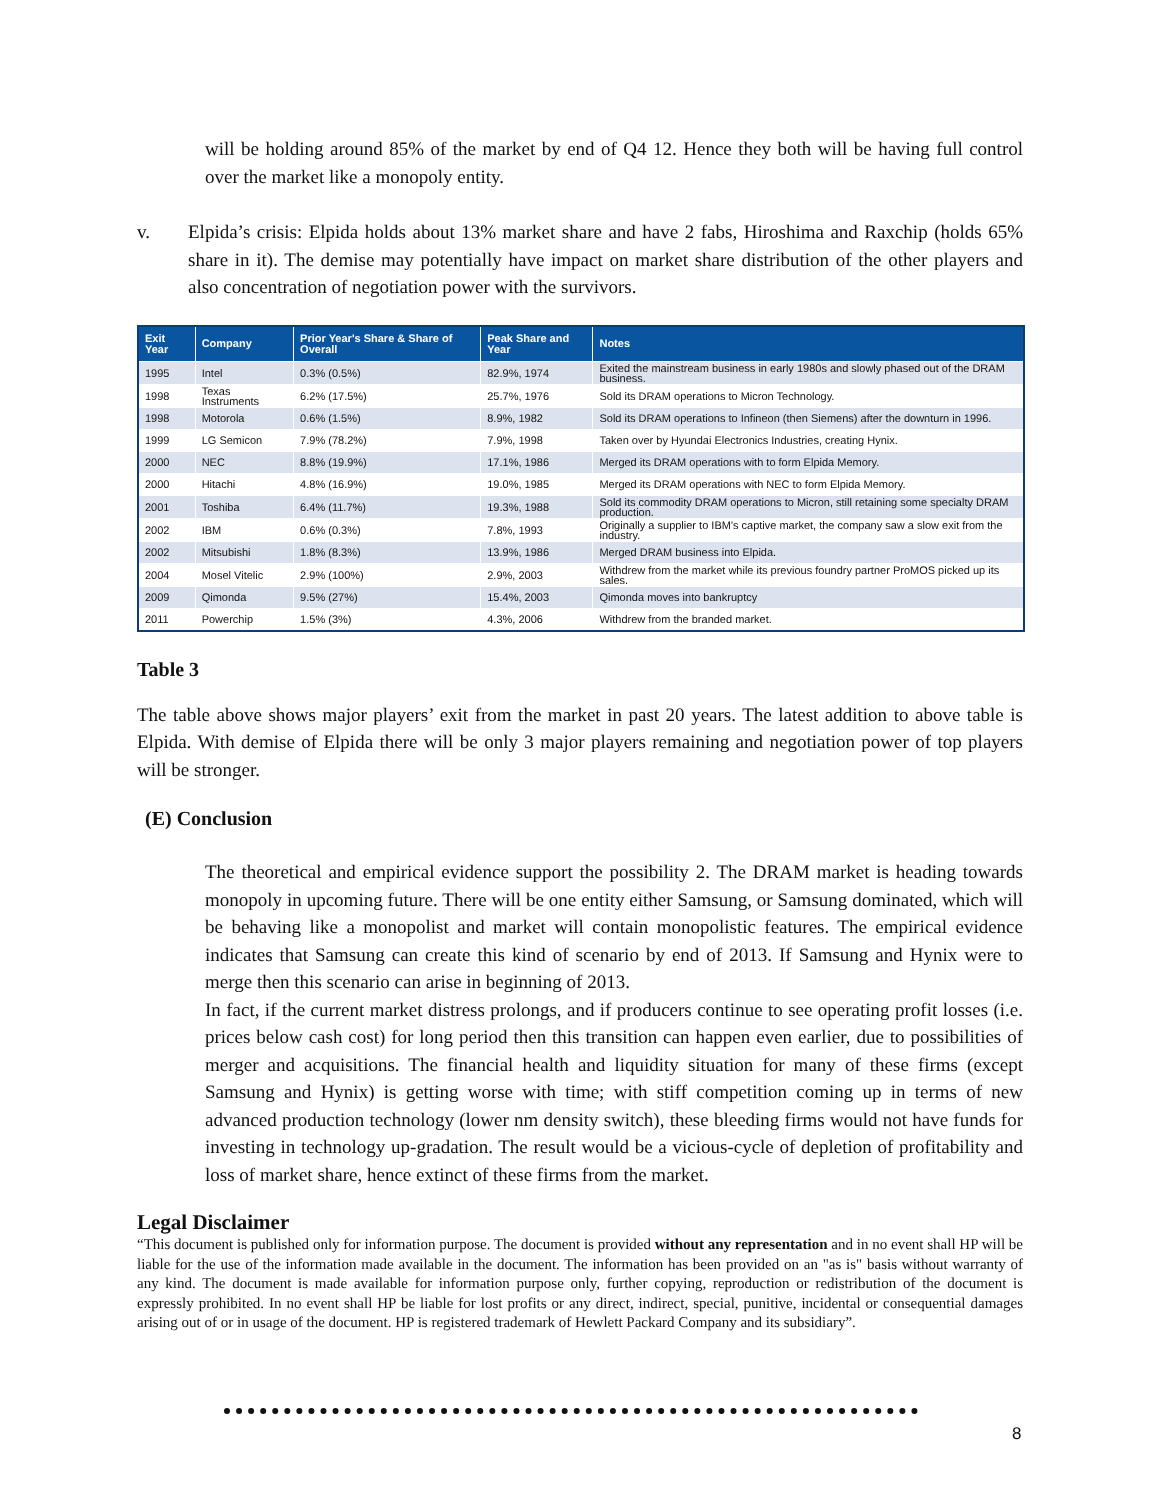will be holding around 85% of the market by end of Q4 12. Hence they both will be having full control over the market like a monopoly entity.
v. Elpida’s crisis: Elpida holds about 13% market share and have 2 fabs, Hiroshima and Raxchip (holds 65% share in it). The demise may potentially have impact on market share distribution of the other players and also concentration of negotiation power with the survivors.
| Exit Year | Company | Prior Year's Share & Share of Overall | Peak Share and Year | Notes |
| --- | --- | --- | --- | --- |
| 1995 | Intel | 0.3% (0.5%) | 82.9%, 1974 | Exited the mainstream business in early 1980s and slowly phased out of the DRAM business. |
| 1998 | Texas Instruments | 6.2% (17.5%) | 25.7%, 1976 | Sold its DRAM operations to Micron Technology. |
| 1998 | Motorola | 0.6% (1.5%) | 8.9%, 1982 | Sold its DRAM operations to Infineon (then Siemens) after the downturn in 1996. |
| 1999 | LG Semicon | 7.9% (78.2%) | 7.9%, 1998 | Taken over by Hyundai Electronics Industries, creating Hynix. |
| 2000 | NEC | 8.8% (19.9%) | 17.1%, 1986 | Merged its DRAM operations with to form Elpida Memory. |
| 2000 | Hitachi | 4.8% (16.9%) | 19.0%, 1985 | Merged its DRAM operations with NEC to form Elpida Memory. |
| 2001 | Toshiba | 6.4% (11.7%) | 19.3%, 1988 | Sold its commodity DRAM operations to Micron, still retaining some specialty DRAM production. |
| 2002 | IBM | 0.6% (0.3%) | 7.8%, 1993 | Originally a supplier to IBM's captive market, the company saw a slow exit from the industry. |
| 2002 | Mitsubishi | 1.8% (8.3%) | 13.9%, 1986 | Merged DRAM business into Elpida. |
| 2004 | Mosel Vitelic | 2.9% (100%) | 2.9%, 2003 | Withdrew from the market while its previous foundry partner ProMOS picked up its sales. |
| 2009 | Qimonda | 9.5% (27%) | 15.4%, 2003 | Qimonda moves into bankruptcy |
| 2011 | Powerchip | 1.5% (3%) | 4.3%, 2006 | Withdrew from the branded market. |
Table 3
The table above shows major players’ exit from the market in past 20 years. The latest addition to above table is Elpida. With demise of Elpida there will be only 3 major players remaining and negotiation power of top players will be stronger.
(E) Conclusion
The theoretical and empirical evidence support the possibility 2. The DRAM market is heading towards monopoly in upcoming future. There will be one entity either Samsung, or Samsung dominated, which will be behaving like a monopolist and market will contain monopolistic features. The empirical evidence indicates that Samsung can create this kind of scenario by end of 2013. If Samsung and Hynix were to merge then this scenario can arise in beginning of 2013.
In fact, if the current market distress prolongs, and if producers continue to see operating profit losses (i.e. prices below cash cost) for long period then this transition can happen even earlier, due to possibilities of merger and acquisitions. The financial health and liquidity situation for many of these firms (except Samsung and Hynix) is getting worse with time; with stiff competition coming up in terms of new advanced production technology (lower nm density switch), these bleeding firms would not have funds for investing in technology up-gradation. The result would be a vicious-cycle of depletion of profitability and loss of market share, hence extinct of these firms from the market.
Legal Disclaimer
“This document is published only for information purpose. The document is provided without any representation and in no event shall HP will be liable for the use of the information made available in the document. The information has been provided on an "as is" basis without warranty of any kind. The document is made available for information purpose only, further copying, reproduction or redistribution of the document is expressly prohibited. In no event shall HP be liable for lost profits or any direct, indirect, special, punitive, incidental or consequential damages arising out of or in usage of the document. HP is registered trademark of Hewlett Packard Company and its subsidiary”.
8